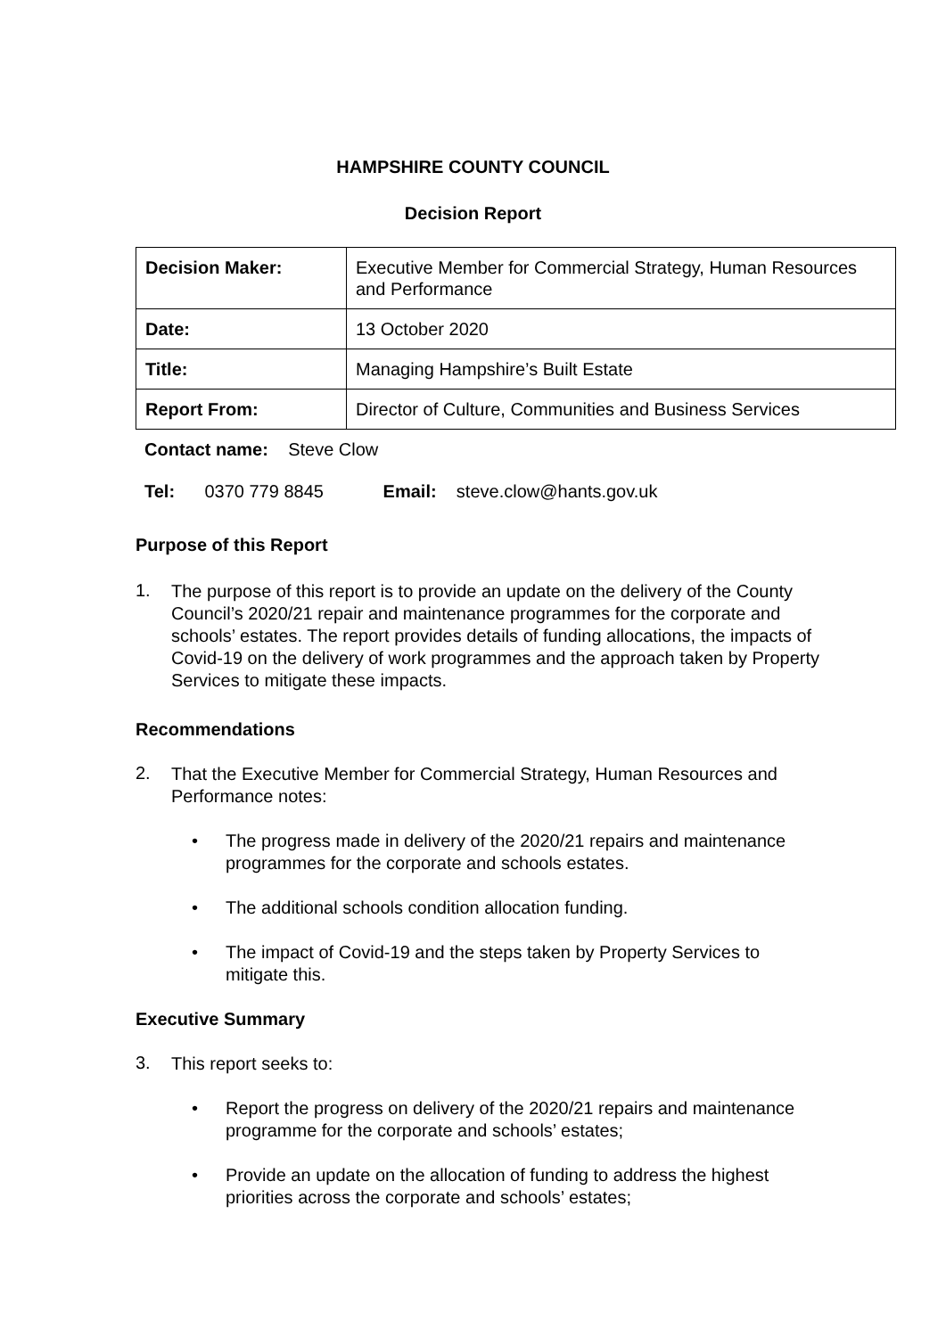HAMPSHIRE COUNTY COUNCIL
Decision Report
| Decision Maker: | Executive Member for Commercial Strategy, Human Resources and Performance |
| Date: | 13 October 2020 |
| Title: | Managing Hampshire’s Built Estate |
| Report From: | Director of Culture, Communities and Business Services |
Contact name: Steve Clow
Tel: 0370 779 8845 Email: steve.clow@hants.gov.uk
Purpose of this Report
1.
The purpose of this report is to provide an update on the delivery of the County Council’s 2020/21 repair and maintenance programmes for the corporate and schools’ estates. The report provides details of funding allocations, the impacts of Covid-19 on the delivery of work programmes and the approach taken by Property Services to mitigate these impacts.
Recommendations
2.
That the Executive Member for Commercial Strategy, Human Resources and Performance notes:
•
The progress made in delivery of the 2020/21 repairs and maintenance programmes for the corporate and schools estates.
•
The additional schools condition allocation funding.
•
The impact of Covid-19 and the steps taken by Property Services to mitigate this.
Executive Summary
3.
This report seeks to:
•
Report the progress on delivery of the 2020/21 repairs and maintenance programme for the corporate and schools’ estates;
•
Provide an update on the allocation of funding to address the highest priorities across the corporate and schools’ estates;